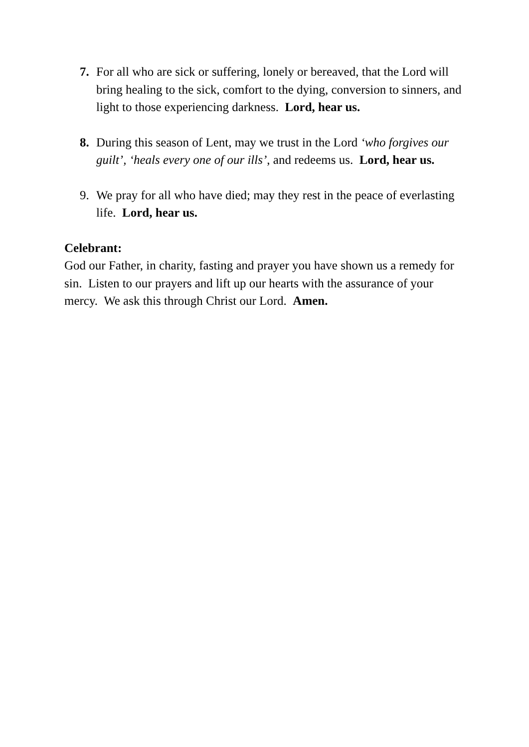7. For all who are sick or suffering, lonely or bereaved, that the Lord will bring healing to the sick, comfort to the dying, conversion to sinners, and light to those experiencing darkness. Lord, hear us.
8. During this season of Lent, may we trust in the Lord ‘who forgives our guilt’, ‘heals every one of our ills’, and redeems us. Lord, hear us.
9. We pray for all who have died; may they rest in the peace of everlasting life. Lord, hear us.
Celebrant:
God our Father, in charity, fasting and prayer you have shown us a remedy for sin. Listen to our prayers and lift up our hearts with the assurance of your mercy. We ask this through Christ our Lord. Amen.